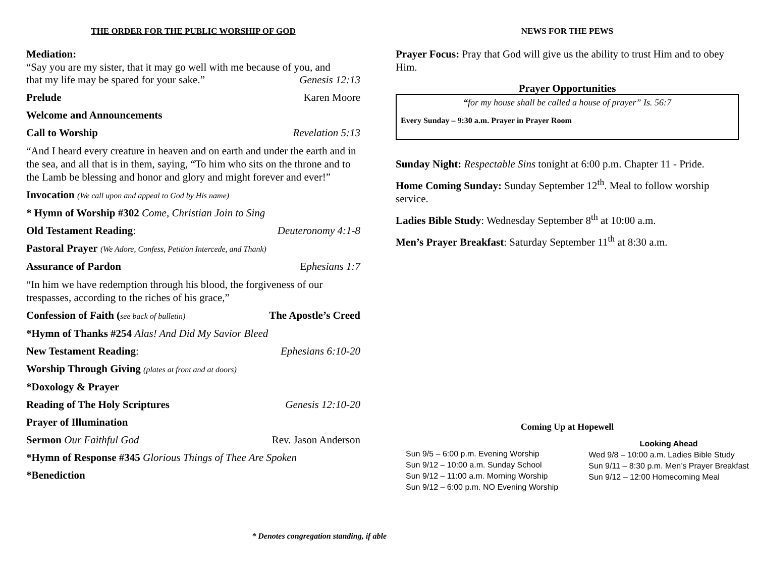THE ORDER FOR THE PUBLIC WORSHIP OF GOD
Mediation:
“Say you are my sister, that it may go well with me because of you, and
that my life may be spared for your sake.” Genesis 12:13
Prelude Karen Moore
Welcome and Announcements
Call to Worship Revelation 5:13
“And I heard every creature in heaven and on earth and under the earth and in the sea, and all that is in them, saying, “To him who sits on the throne and to the Lamb be blessing and honor and glory and might forever and ever!”
Invocation (We call upon and appeal to God by His name)
* Hymn of Worship #302 Come, Christian Join to Sing
Old Testament Reading: Deuteronomy 4:1-8
Pastoral Prayer (We Adore, Confess, Petition Intercede, and Thank)
Assurance of Pardon Ephesians 1:7
“In him we have redemption through his blood, the forgiveness of our trespasses, according to the riches of his grace,”
Confession of Faith (see back of bulletin) The Apostle’s Creed
*Hymn of Thanks #254 Alas! And Did My Savior Bleed
New Testament Reading: Ephesians 6:10-20
Worship Through Giving (plates at front and at doors)
*Doxology & Prayer
Reading of The Holy Scriptures Genesis 12:10-20
Prayer of Illumination
Sermon Our Faithful God Rev. Jason Anderson
*Hymn of Response #345 Glorious Things of Thee Are Spoken
*Benediction
* Denotes congregation standing, if able
NEWS FOR THE PEWS
Prayer Focus: Pray that God will give us the ability to trust Him and to obey Him.
Prayer Opportunities
“for my house shall be called a house of prayer” Is. 56:7
Every Sunday – 9:30 a.m. Prayer in Prayer Room
Sunday Night: Respectable Sins tonight at 6:00 p.m. Chapter 11 - Pride.
Home Coming Sunday: Sunday September 12<sup>th</sup>. Meal to follow worship service.
Ladies Bible Study: Wednesday September 8<sup>th</sup> at 10:00 a.m.
Men’s Prayer Breakfast: Saturday September 11<sup>th</sup> at 8:30 a.m.
Coming Up at Hopewell
Sun 9/5 – 6:00 p.m. Evening Worship
Sun 9/12 – 10:00 a.m. Sunday School
Sun 9/12 – 11:00 a.m. Morning Worship
Sun 9/12 – 6:00 p.m. NO Evening Worship
Looking Ahead
Wed 9/8 – 10:00 a.m. Ladies Bible Study
Sun 9/11 – 8:30 p.m. Men’s Prayer Breakfast
Sun 9/12 – 12:00 Homecoming Meal